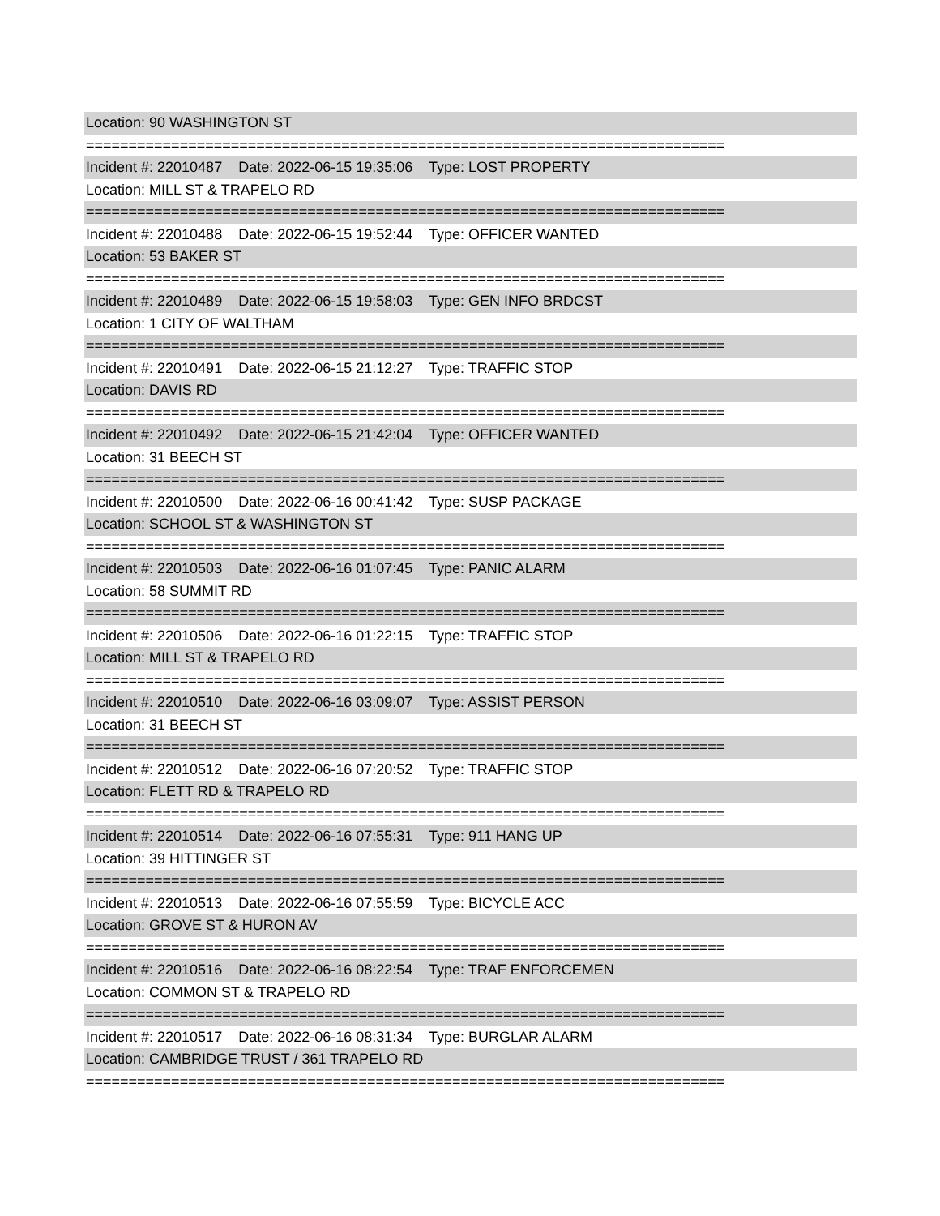Location: 90 WASHINGTON ST
===========================================================================
Incident #: 22010487 Date: 2022-06-15 19:35:06 Type: LOST PROPERTY
Location: MILL ST & TRAPELO RD
===========================================================================
Incident #: 22010488 Date: 2022-06-15 19:52:44 Type: OFFICER WANTED
Location: 53 BAKER ST
===========================================================================
Incident #: 22010489 Date: 2022-06-15 19:58:03 Type: GEN INFO BRDCST
Location: 1 CITY OF WALTHAM
===========================================================================
Incident #: 22010491 Date: 2022-06-15 21:12:27 Type: TRAFFIC STOP
Location: DAVIS RD
===========================================================================
Incident #: 22010492 Date: 2022-06-15 21:42:04 Type: OFFICER WANTED
Location: 31 BEECH ST
===========================================================================
Incident #: 22010500 Date: 2022-06-16 00:41:42 Type: SUSP PACKAGE
Location: SCHOOL ST & WASHINGTON ST
===========================================================================
Incident #: 22010503 Date: 2022-06-16 01:07:45 Type: PANIC ALARM
Location: 58 SUMMIT RD
===========================================================================
Incident #: 22010506 Date: 2022-06-16 01:22:15 Type: TRAFFIC STOP
Location: MILL ST & TRAPELO RD
===========================================================================
Incident #: 22010510 Date: 2022-06-16 03:09:07 Type: ASSIST PERSON
Location: 31 BEECH ST
===========================================================================
Incident #: 22010512 Date: 2022-06-16 07:20:52 Type: TRAFFIC STOP
Location: FLETT RD & TRAPELO RD
===========================================================================
Incident #: 22010514 Date: 2022-06-16 07:55:31 Type: 911 HANG UP
Location: 39 HITTINGER ST
===========================================================================
Incident #: 22010513 Date: 2022-06-16 07:55:59 Type: BICYCLE ACC
Location: GROVE ST & HURON AV
===========================================================================
Incident #: 22010516 Date: 2022-06-16 08:22:54 Type: TRAF ENFORCEMEN
Location: COMMON ST & TRAPELO RD
===========================================================================
Incident #: 22010517 Date: 2022-06-16 08:31:34 Type: BURGLAR ALARM
Location: CAMBRIDGE TRUST / 361 TRAPELO RD
===========================================================================